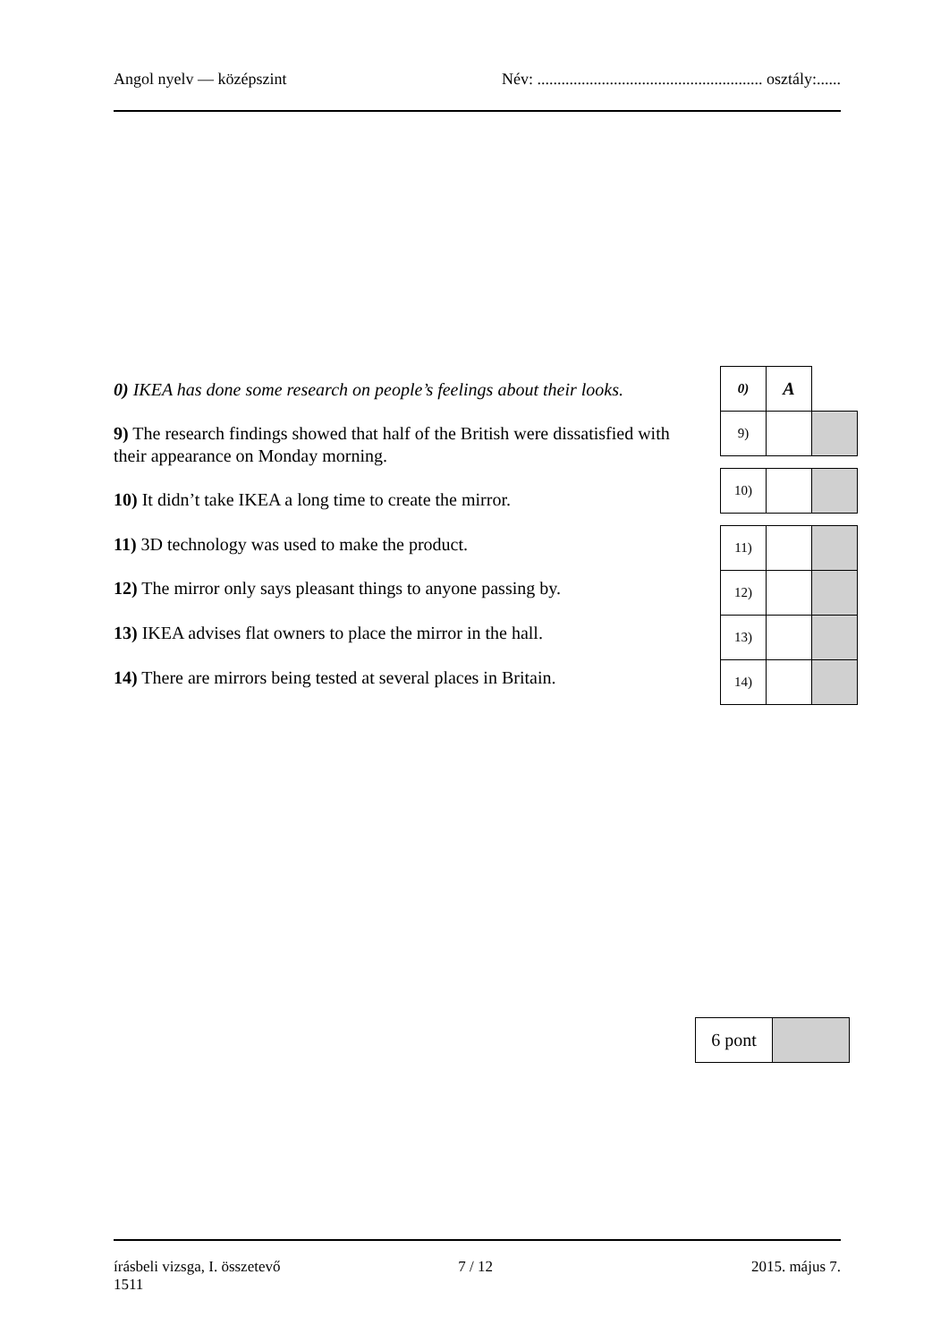Angol nyelv — középszint Név: ........................................................ osztály:......
0) IKEA has done some research on people’s feelings about their looks.
9) The research findings showed that half of the British were dissatisfied with their appearance on Monday morning.
10) It didn’t take IKEA a long time to create the mirror.
11) 3D technology was used to make the product.
12) The mirror only says pleasant things to anyone passing by.
13) IKEA advises flat owners to place the mirror in the hall.
14) There are mirrors being tested at several places in Britain.
| 0) | A | |
| 9) | | |
| 10) | | |
| 11) | | |
| 12) | | |
| 13) | | |
| 14) | | |
| 6 pont | |
írásbeli vizsga, I. összetevő
1511 7 / 12 2015. május 7.